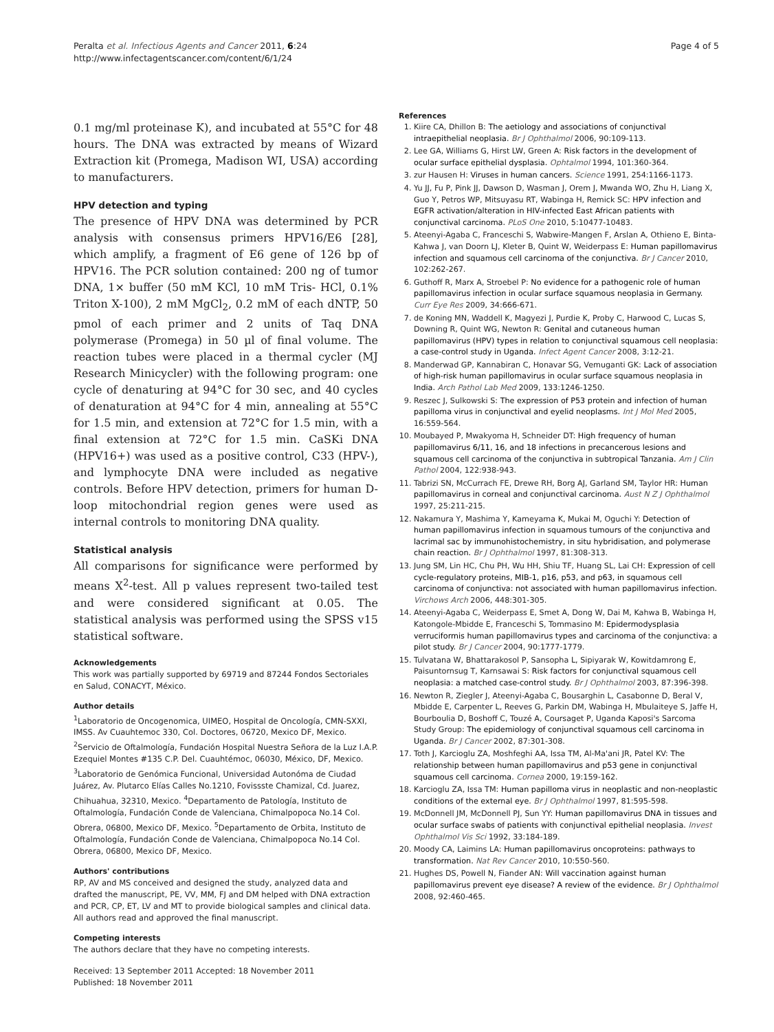Peralta et al. Infectious Agents and Cancer 2011, 6:24
http://www.infectagentscancer.com/content/6/1/24
Page 4 of 5
0.1 mg/ml proteinase K), and incubated at 55°C for 48 hours. The DNA was extracted by means of Wizard Extraction kit (Promega, Madison WI, USA) according to manufacturers.
HPV detection and typing
The presence of HPV DNA was determined by PCR analysis with consensus primers HPV16/E6 [28], which amplify, a fragment of E6 gene of 126 bp of HPV16. The PCR solution contained: 200 ng of tumor DNA, 1× buffer (50 mM KCl, 10 mM Tris- HCl, 0.1% Triton X-100), 2 mM MgCl<sub>2</sub>, 0.2 mM of each dNTP, 50 pmol of each primer and 2 units of Taq DNA polymerase (Promega) in 50 µl of final volume. The reaction tubes were placed in a thermal cycler (MJ Research Minicycler) with the following program: one cycle of denaturing at 94°C for 30 sec, and 40 cycles of denaturation at 94°C for 4 min, annealing at 55°C for 1.5 min, and extension at 72°C for 1.5 min, with a final extension at 72°C for 1.5 min. CaSKi DNA (HPV16+) was used as a positive control, C33 (HPV-), and lymphocyte DNA were included as negative controls. Before HPV detection, primers for human D-loop mitochondrial region genes were used as internal controls to monitoring DNA quality.
Statistical analysis
All comparisons for significance were performed by means X<sup>2</sup>-test. All p values represent two-tailed test and were considered significant at 0.05. The statistical analysis was performed using the SPSS v15 statistical software.
Acknowledgements
This work was partially supported by 69719 and 87244 Fondos Sectoriales en Salud, CONACYT, México.
Author details
<sup>1</sup> Laboratorio de Oncogenomica, UIMEO, Hospital de Oncología, CMN-SXXI, IMSS. Av Cuauhtemoc 330, Col. Doctores, 06720, Mexico DF, Mexico. <sup>2</sup>Servicio de Oftalmología, Fundación Hospital Nuestra Señora de la Luz I.A.P. Ezequiel Montes #135 C.P. Del. Cuauhtémoc, 06030, México, DF, Mexico. <sup>3</sup>Laboratorio de Genómica Funcional, Universidad Autonóma de Ciudad Juárez, Av. Plutarco Elías Calles No.1210, Fovissste Chamizal, Cd. Juarez, Chihuahua, 32310, Mexico. <sup>4</sup>Departamento de Patología, Instituto de Oftalmología, Fundación Conde de Valenciana, Chimalpopoca No.14 Col. Obrera, 06800, Mexico DF, Mexico. <sup>5</sup>Departamento de Orbita, Instituto de Oftalmología, Fundación Conde de Valenciana, Chimalpopoca No.14 Col. Obrera, 06800, Mexico DF, Mexico.
Authors' contributions
RP, AV and MS conceived and designed the study, analyzed data and drafted the manuscript, PE, VV, MM, FJ and DM helped with DNA extraction and PCR, CP, ET, LV and MT to provide biological samples and clinical data. All authors read and approved the final manuscript.
Competing interests
The authors declare that they have no competing interests.
Received: 13 September 2011 Accepted: 18 November 2011
Published: 18 November 2011
References
1. Kiire CA, Dhillon B: The aetiology and associations of conjunctival intraepithelial neoplasia. Br J Ophthalmol 2006, 90:109-113.
2. Lee GA, Williams G, Hirst LW, Green A: Risk factors in the development of ocular surface epithelial dysplasia. Ophtalmol 1994, 101:360-364.
3. zur Hausen H: Viruses in human cancers. Science 1991, 254:1166-1173.
4. Yu JJ, Fu P, Pink JJ, Dawson D, Wasman J, Orem J, Mwanda WO, Zhu H, Liang X, Guo Y, Petros WP, Mitsuyasu RT, Wabinga H, Remick SC: HPV infection and EGFR activation/alteration in HIV-infected East African patients with conjunctival carcinoma. PLoS One 2010, 5:10477-10483.
5. Ateenyi-Agaba C, Franceschi S, Wabwire-Mangen F, Arslan A, Othieno E, Binta-Kahwa J, van Doorn LJ, Kleter B, Quint W, Weiderpass E: Human papillomavirus infection and squamous cell carcinoma of the conjunctiva. Br J Cancer 2010, 102:262-267.
6. Guthoff R, Marx A, Stroebel P: No evidence for a pathogenic role of human papillomavirus infection in ocular surface squamous neoplasia in Germany. Curr Eye Res 2009, 34:666-671.
7. de Koning MN, Waddell K, Magyezi J, Purdie K, Proby C, Harwood C, Lucas S, Downing R, Quint WG, Newton R: Genital and cutaneous human papillomavirus (HPV) types in relation to conjunctival squamous cell neoplasia: a case-control study in Uganda. Infect Agent Cancer 2008, 3:12-21.
8. Manderwad GP, Kannabiran C, Honavar SG, Vemuganti GK: Lack of association of high-risk human papillomavirus in ocular surface squamous neoplasia in India. Arch Pathol Lab Med 2009, 133:1246-1250.
9. Reszec J, Sulkowski S: The expression of P53 protein and infection of human papilloma virus in conjunctival and eyelid neoplasms. Int J Mol Med 2005, 16:559-564.
10. Moubayed P, Mwakyoma H, Schneider DT: High frequency of human papillomavirus 6/11, 16, and 18 infections in precancerous lesions and squamous cell carcinoma of the conjunctiva in subtropical Tanzania. Am J Clin Pathol 2004, 122:938-943.
11. Tabrizi SN, McCurrach FE, Drewe RH, Borg AJ, Garland SM, Taylor HR: Human papillomavirus in corneal and conjunctival carcinoma. Aust N Z J Ophthalmol 1997, 25:211-215.
12. Nakamura Y, Mashima Y, Kameyama K, Mukai M, Oguchi Y: Detection of human papillomavirus infection in squamous tumours of the conjunctiva and lacrimal sac by immunohistochemistry, in situ hybridisation, and polymerase chain reaction. Br J Ophthalmol 1997, 81:308-313.
13. Jung SM, Lin HC, Chu PH, Wu HH, Shiu TF, Huang SL, Lai CH: Expression of cell cycle-regulatory proteins, MIB-1, p16, p53, and p63, in squamous cell carcinoma of conjunctiva: not associated with human papillomavirus infection. Virchows Arch 2006, 448:301-305.
14. Ateenyi-Agaba C, Weiderpass E, Smet A, Dong W, Dai M, Kahwa B, Wabinga H, Katongole-Mbidde E, Franceschi S, Tommasino M: Epidermodysplasia verruciformis human papillomavirus types and carcinoma of the conjunctiva: a pilot study. Br J Cancer 2004, 90:1777-1779.
15. Tulvatana W, Bhattarakosol P, Sansopha L, Sipiyarak W, Kowitdamrong E, Paisuntornsug T, Karnsawai S: Risk factors for conjunctival squamous cell neoplasia: a matched case-control study. Br J Ophthalmol 2003, 87:396-398.
16. Newton R, Ziegler J, Ateenyi-Agaba C, Bousarghin L, Casabonne D, Beral V, Mbidde E, Carpenter L, Reeves G, Parkin DM, Wabinga H, Mbulaiteye S, Jaffe H, Bourboulia D, Boshoff C, Touzé A, Coursaget P, Uganda Kaposi's Sarcoma Study Group: The epidemiology of conjunctival squamous cell carcinoma in Uganda. Br J Cancer 2002, 87:301-308.
17. Toth J, Karcioglu ZA, Moshfeghi AA, Issa TM, Al-Ma'ani JR, Patel KV: The relationship between human papillomavirus and p53 gene in conjunctival squamous cell carcinoma. Cornea 2000, 19:159-162.
18. Karcioglu ZA, Issa TM: Human papilloma virus in neoplastic and non-neoplastic conditions of the external eye. Br J Ophthalmol 1997, 81:595-598.
19. McDonnell JM, McDonnell PJ, Sun YY: Human papillomavirus DNA in tissues and ocular surface swabs of patients with conjunctival epithelial neoplasia. Invest Ophthalmol Vis Sci 1992, 33:184-189.
20. Moody CA, Laimins LA: Human papillomavirus oncoproteins: pathways to transformation. Nat Rev Cancer 2010, 10:550-560.
21. Hughes DS, Powell N, Fiander AN: Will vaccination against human papillomavirus prevent eye disease? A review of the evidence. Br J Ophthalmol 2008, 92:460-465.